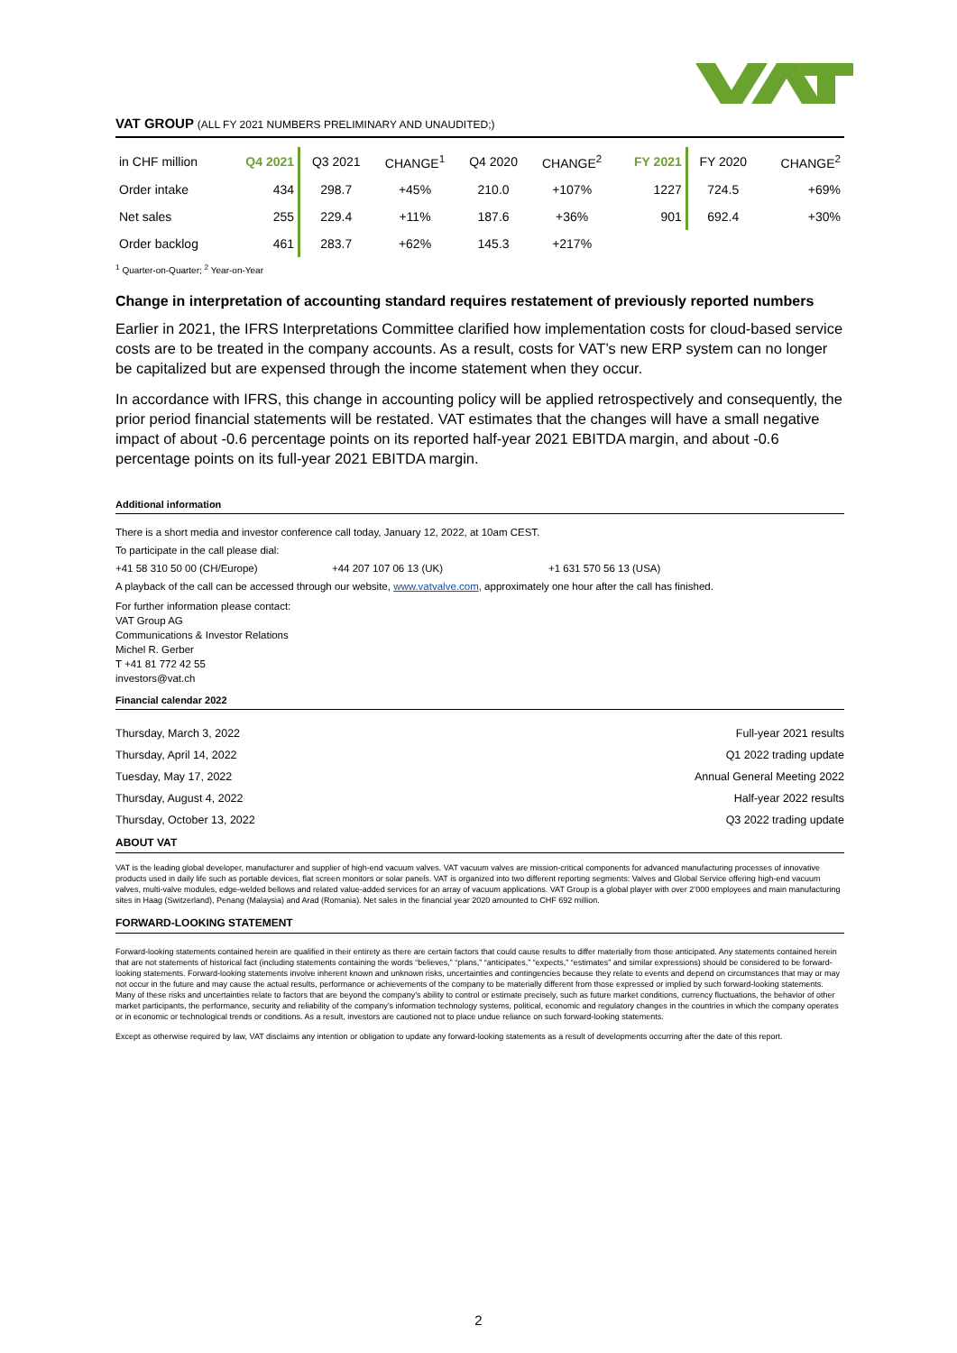VAT GROUP (ALL FY 2021 NUMBERS PRELIMINARY AND UNAUDITED;)
| in CHF million | Q4 2021 | Q3 2021 | CHANGE<sup>1</sup> | Q4 2020 | CHANGE<sup>2</sup> | FY 2021 | FY 2020 | CHANGE<sup>2</sup> |
| --- | --- | --- | --- | --- | --- | --- | --- | --- |
| Order intake | 434 | 298.7 | +45% | 210.0 | +107% | 1227 | 724.5 | +69% |
| Net sales | 255 | 229.4 | +11% | 187.6 | +36% | 901 | 692.4 | +30% |
| Order backlog | 461 | 283.7 | +62% | 145.3 | +217% | | | |
<sup>1</sup> Quarter-on-Quarter; <sup>2</sup> Year-on-Year
Change in interpretation of accounting standard requires restatement of previously reported numbers
Earlier in 2021, the IFRS Interpretations Committee clarified how implementation costs for cloud-based service costs are to be treated in the company accounts. As a result, costs for VAT’s new ERP system can no longer be capitalized but are expensed through the income statement when they occur.
In accordance with IFRS, this change in accounting policy will be applied retrospectively and consequently, the prior period financial statements will be restated. VAT estimates that the changes will have a small negative impact of about -0.6 percentage points on its reported half-year 2021 EBITDA margin, and about -0.6 percentage points on its full-year 2021 EBITDA margin.
Additional information
There is a short media and investor conference call today, January 12, 2022, at 10am CEST.
To participate in the call please dial:
+41 58 310 50 00 (CH/Europe) +44 207 107 06 13 (UK) +1 631 570 56 13 (USA)
A playback of the call can be accessed through our website, www.vatvalve.com, approximately one hour after the call has finished.
For further information please contact:
VAT Group AG
Communications & Investor Relations
Michel R. Gerber
T +41 81 772 42 55
investors@vat.ch
Financial calendar 2022
| Thursday, March 3, 2022 | Full-year 2021 results |
| Thursday, April 14, 2022 | Q1 2022 trading update |
| Tuesday, May 17, 2022 | Annual General Meeting 2022 |
| Thursday, August 4, 2022 | Half-year 2022 results |
| Thursday, October 13, 2022 | Q3 2022 trading update |
ABOUT VAT
VAT is the leading global developer, manufacturer and supplier of high-end vacuum valves. VAT vacuum valves are mission-critical components for advanced manufacturing processes of innovative products used in daily life such as portable devices, flat screen monitors or solar panels. VAT is organized into two different reporting segments: Valves and Global Service offering high-end vacuum valves, multi-valve modules, edge-welded bellows and related value-added services for an array of vacuum applications. VAT Group is a global player with over 2’000 employees and main manufacturing sites in Haag (Switzerland), Penang (Malaysia) and Arad (Romania). Net sales in the financial year 2020 amounted to CHF 692 million.
FORWARD-LOOKING STATEMENT
Forward-looking statements contained herein are qualified in their entirety as there are certain factors that could cause results to differ materially from those anticipated. Any statements contained herein that are not statements of historical fact (including statements containing the words “believes,” “plans,” “anticipates,” “expects,” “estimates” and similar expressions) should be considered to be forward-looking statements. Forward-looking statements involve inherent known and unknown risks, uncertainties and contingencies because they relate to events and depend on circumstances that may or may not occur in the future and may cause the actual results, performance or achievements of the company to be materially different from those expressed or implied by such forward-looking statements. Many of these risks and uncertainties relate to factors that are beyond the company’s ability to control or estimate precisely, such as future market conditions, currency fluctuations, the behavior of other market participants, the performance, security and reliability of the company’s information technology systems, political, economic and regulatory changes in the countries in which the company operates or in economic or technological trends or conditions. As a result, investors are cautioned not to place undue reliance on such forward-looking statements.
Except as otherwise required by law, VAT disclaims any intention or obligation to update any forward-looking statements as a result of developments occurring after the date of this report.
2